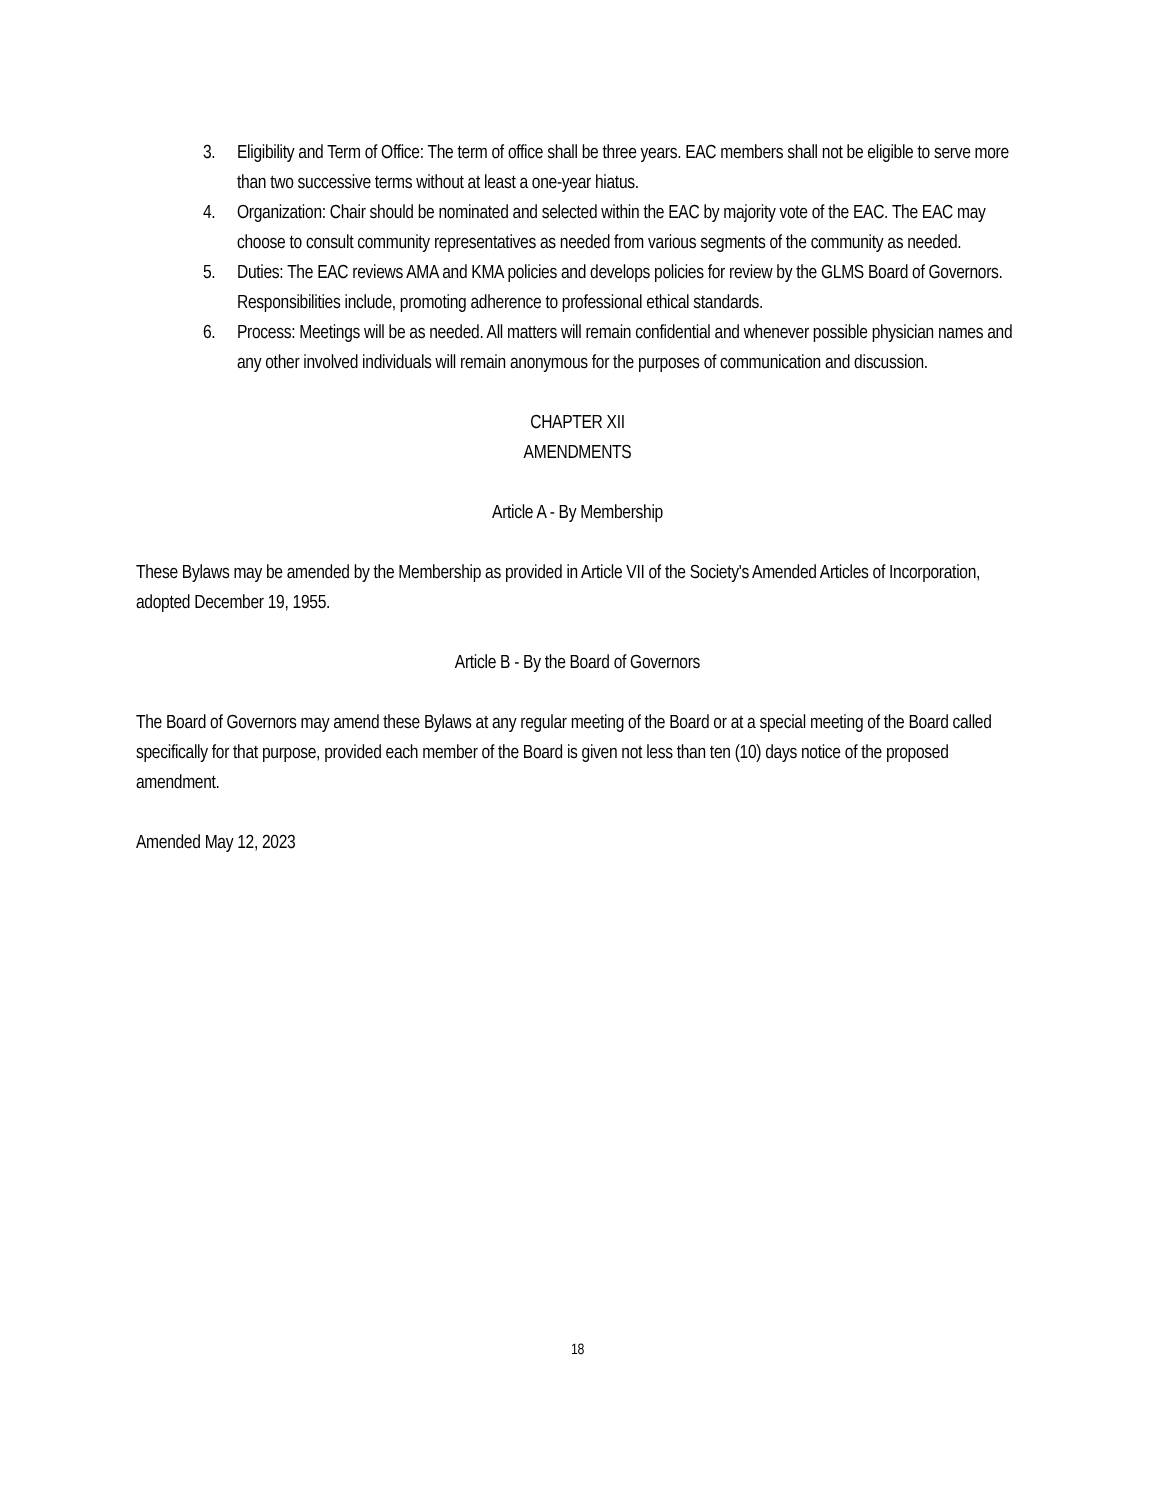3. Eligibility and Term of Office: The term of office shall be three years. EAC members shall not be eligible to serve more than two successive terms without at least a one-year hiatus.
4. Organization: Chair should be nominated and selected within the EAC by majority vote of the EAC. The EAC may choose to consult community representatives as needed from various segments of the community as needed.
5. Duties: The EAC reviews AMA and KMA policies and develops policies for review by the GLMS Board of Governors. Responsibilities include, promoting adherence to professional ethical standards.
6. Process: Meetings will be as needed. All matters will remain confidential and whenever possible physician names and any other involved individuals will remain anonymous for the purposes of communication and discussion.
CHAPTER XII
AMENDMENTS
Article A - By Membership
These Bylaws may be amended by the Membership as provided in Article VII of the Society's Amended Articles of Incorporation, adopted December 19, 1955.
Article B - By the Board of Governors
The Board of Governors may amend these Bylaws at any regular meeting of the Board or at a special meeting of the Board called specifically for that purpose, provided each member of the Board is given not less than ten (10) days notice of the proposed amendment.
Amended May 12, 2023
18